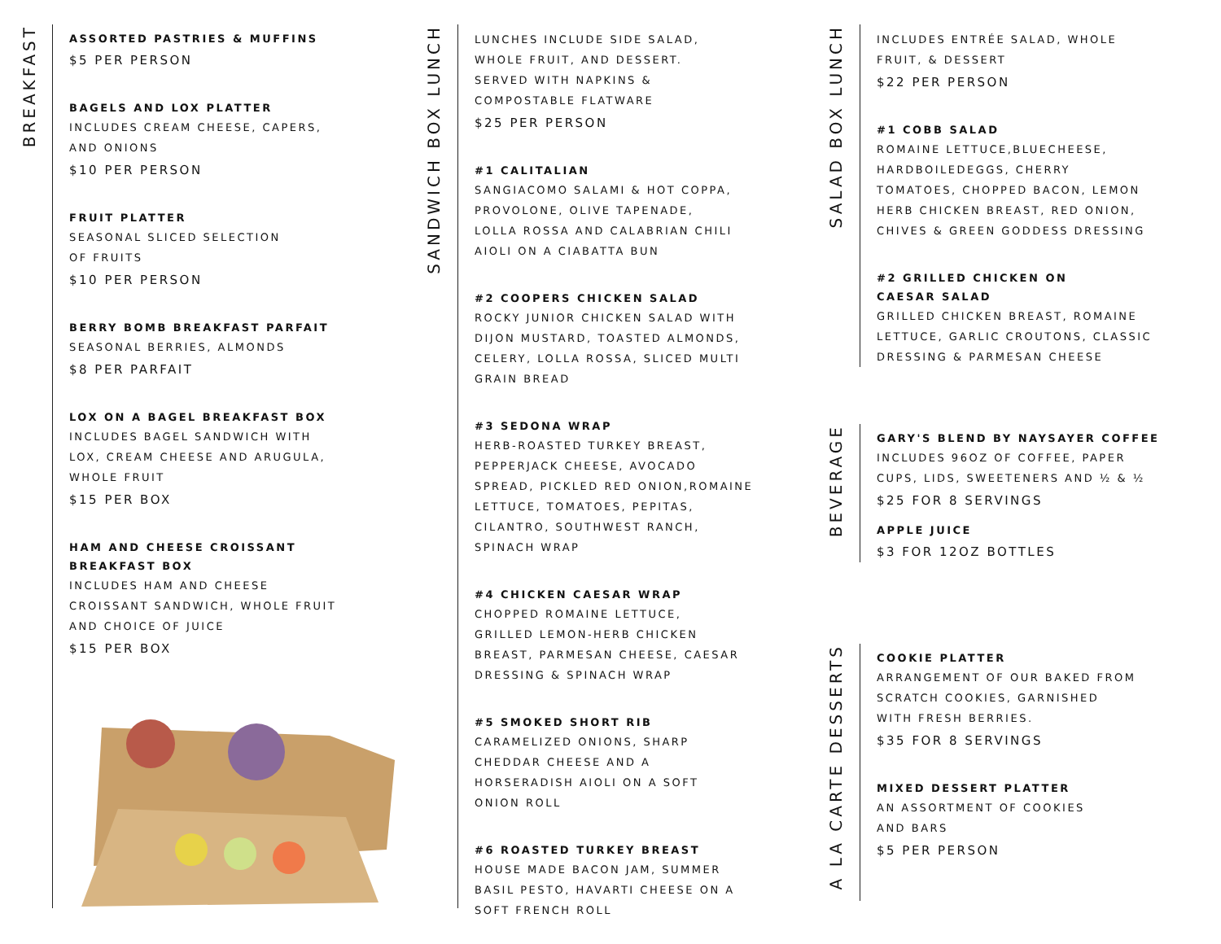BREAKFAST
ASSORTED PASTRIES & MUFFINS
$5 PER PERSON
BAGELS AND LOX PLATTER
INCLUDES CREAM CHEESE, CAPERS,
AND ONIONS
$10 PER PERSON
FRUIT PLATTER
SEASONAL SLICED SELECTION
OF FRUITS
$10 PER PERSON
BERRY BOMB BREAKFAST PARFAIT
SEASONAL BERRIES, ALMONDS
$8 PER PARFAIT
LOX ON A BAGEL BREAKFAST BOX
INCLUDES BAGEL SANDWICH WITH
LOX, CREAM CHEESE AND ARUGULA,
WHOLE FRUIT
$15 PER BOX
HAM AND CHEESE CROISSANT
BREAKFAST BOX
INCLUDES HAM AND CHEESE
CROISSANT SANDWICH, WHOLE FRUIT
AND CHOICE OF JUICE
$15 PER BOX
SANDWICH BOX LUNCH
LUNCHES INCLUDE SIDE SALAD,
WHOLE FRUIT, AND DESSERT.
SERVED WITH NAPKINS &
COMPOSTABLE FLATWARE
$25 PER PERSON
#1 CALITALIAN
SANGIACOMO SALAMI & HOT COPPA,
PROVOLONE, OLIVE TAPENADE,
LOLLA ROSSA AND CALABRIAN CHILI
AIOLI ON A CIABATTA BUN
#2 COOPERS CHICKEN SALAD
ROCKY JUNIOR CHICKEN SALAD WITH
DIJON MUSTARD, TOASTED ALMONDS,
CELERY, LOLLA ROSSA, SLICED MULTI
GRAIN BREAD
#3 SEDONA WRAP
HERB-ROASTED TURKEY BREAST,
PEPPERJACK CHEESE, AVOCADO
SPREAD, PICKLED RED ONION,ROMAINE
LETTUCE, TOMATOES, PEPITAS,
CILANTRO, SOUTHWEST RANCH,
SPINACH WRAP
#4 CHICKEN CAESAR WRAP
CHOPPED ROMAINE LETTUCE,
GRILLED LEMON-HERB CHICKEN
BREAST, PARMESAN CHEESE, CAESAR
DRESSING & SPINACH WRAP
#5 SMOKED SHORT RIB
CARAMELIZED ONIONS, SHARP
CHEDDAR CHEESE AND A
HORSERADISH AIOLI ON A SOFT
ONION ROLL
#6 ROASTED TURKEY BREAST
HOUSE MADE BACON JAM, SUMMER
BASIL PESTO, HAVARTI CHEESE ON A
SOFT FRENCH ROLL
SALAD BOX LUNCH
INCLUDES ENTRÉE SALAD, WHOLE
FRUIT, & DESSERT
$22 PER PERSON
#1 COBB SALAD
ROMAINE LETTUCE,BLUECHEESE,
HARDBOILEDEGGS, CHERRY
TOMATOES, CHOPPED BACON, LEMON
HERB CHICKEN BREAST, RED ONION,
CHIVES & GREEN GODDESS DRESSING
#2 GRILLED CHICKEN ON
CAESAR SALAD
GRILLED CHICKEN BREAST, ROMAINE
LETTUCE, GARLIC CROUTONS, CLASSIC
DRESSING & PARMESAN CHEESE
BEVERAGE
GARY'S BLEND BY NAYSAYER COFFEE
INCLUDES 96OZ OF COFFEE, PAPER
CUPS, LIDS, SWEETENERS AND ½ & ½
$25 FOR 8 SERVINGS
APPLE JUICE
$3 FOR 12OZ BOTTLES
A LA CARTE DESSERTS
COOKIE PLATTER
ARRANGEMENT OF OUR BAKED FROM
SCRATCH COOKIES, GARNISHED
WITH FRESH BERRIES.
$35 FOR 8 SERVINGS
MIXED DESSERT PLATTER
AN ASSORTMENT OF COOKIES
AND BARS
$5 PER PERSON